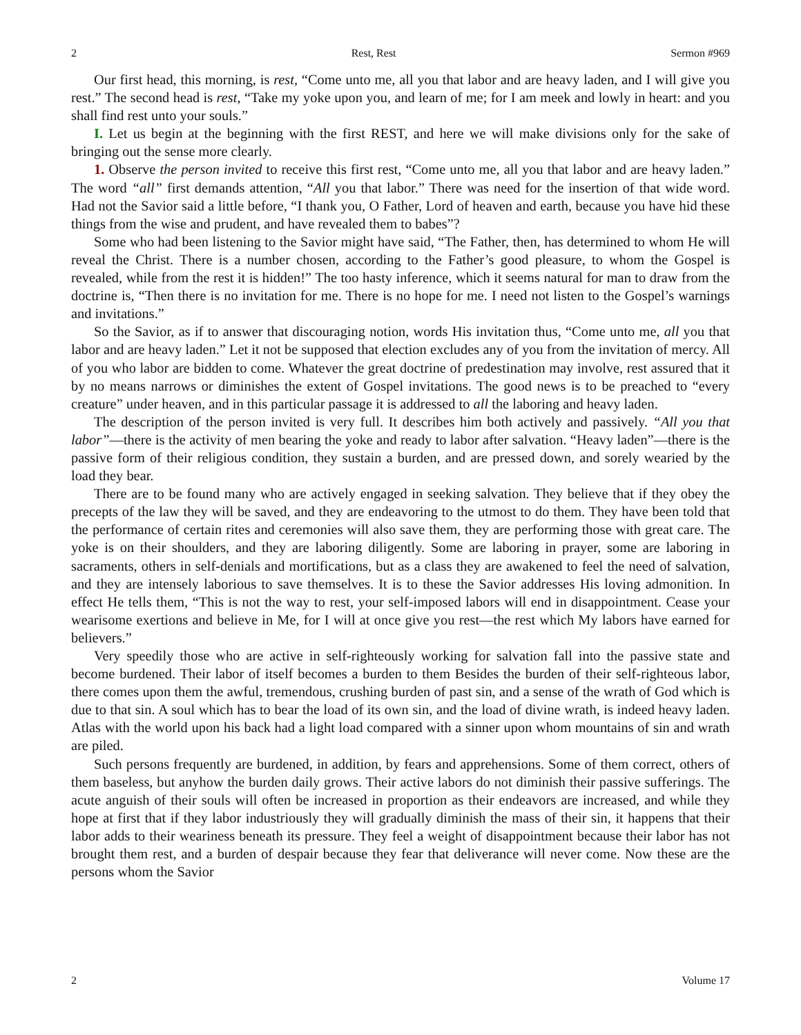2 Rest, Rest Sermon #969
Our first head, this morning, is rest, “Come unto me, all you that labor and are heavy laden, and I will give you rest.” The second head is rest, “Take my yoke upon you, and learn of me; for I am meek and lowly in heart: and you shall find rest unto your souls.”
I. Let us begin at the beginning with the first REST, and here we will make divisions only for the sake of bringing out the sense more clearly.
1. Observe the person invited to receive this first rest, “Come unto me, all you that labor and are heavy laden.” The word “all” first demands attention, “All you that labor.” There was need for the insertion of that wide word. Had not the Savior said a little before, “I thank you, O Father, Lord of heaven and earth, because you have hid these things from the wise and prudent, and have revealed them to babes”?
Some who had been listening to the Savior might have said, “The Father, then, has determined to whom He will reveal the Christ. There is a number chosen, according to the Father’s good pleasure, to whom the Gospel is revealed, while from the rest it is hidden!” The too hasty inference, which it seems natural for man to draw from the doctrine is, “Then there is no invitation for me. There is no hope for me. I need not listen to the Gospel’s warnings and invitations.”
So the Savior, as if to answer that discouraging notion, words His invitation thus, “Come unto me, all you that labor and are heavy laden.” Let it not be supposed that election excludes any of you from the invitation of mercy. All of you who labor are bidden to come. Whatever the great doctrine of predestination may involve, rest assured that it by no means narrows or diminishes the extent of Gospel invitations. The good news is to be preached to “every creature” under heaven, and in this particular passage it is addressed to all the laboring and heavy laden.
The description of the person invited is very full. It describes him both actively and passively. “All you that labor”—there is the activity of men bearing the yoke and ready to labor after salvation. “Heavy laden”—there is the passive form of their religious condition, they sustain a burden, and are pressed down, and sorely wearied by the load they bear.
There are to be found many who are actively engaged in seeking salvation. They believe that if they obey the precepts of the law they will be saved, and they are endeavoring to the utmost to do them. They have been told that the performance of certain rites and ceremonies will also save them, they are performing those with great care. The yoke is on their shoulders, and they are laboring diligently. Some are laboring in prayer, some are laboring in sacraments, others in self-denials and mortifications, but as a class they are awakened to feel the need of salvation, and they are intensely laborious to save themselves. It is to these the Savior addresses His loving admonition. In effect He tells them, “This is not the way to rest, your self-imposed labors will end in disappointment. Cease your wearisome exertions and believe in Me, for I will at once give you rest—the rest which My labors have earned for believers.”
Very speedily those who are active in self-righteously working for salvation fall into the passive state and become burdened. Their labor of itself becomes a burden to them Besides the burden of their self-righteous labor, there comes upon them the awful, tremendous, crushing burden of past sin, and a sense of the wrath of God which is due to that sin. A soul which has to bear the load of its own sin, and the load of divine wrath, is indeed heavy laden. Atlas with the world upon his back had a light load compared with a sinner upon whom mountains of sin and wrath are piled.
Such persons frequently are burdened, in addition, by fears and apprehensions. Some of them correct, others of them baseless, but anyhow the burden daily grows. Their active labors do not diminish their passive sufferings. The acute anguish of their souls will often be increased in proportion as their endeavors are increased, and while they hope at first that if they labor industriously they will gradually diminish the mass of their sin, it happens that their labor adds to their weariness beneath its pressure. They feel a weight of disappointment because their labor has not brought them rest, and a burden of despair because they fear that deliverance will never come. Now these are the persons whom the Savior
2 Volume 17